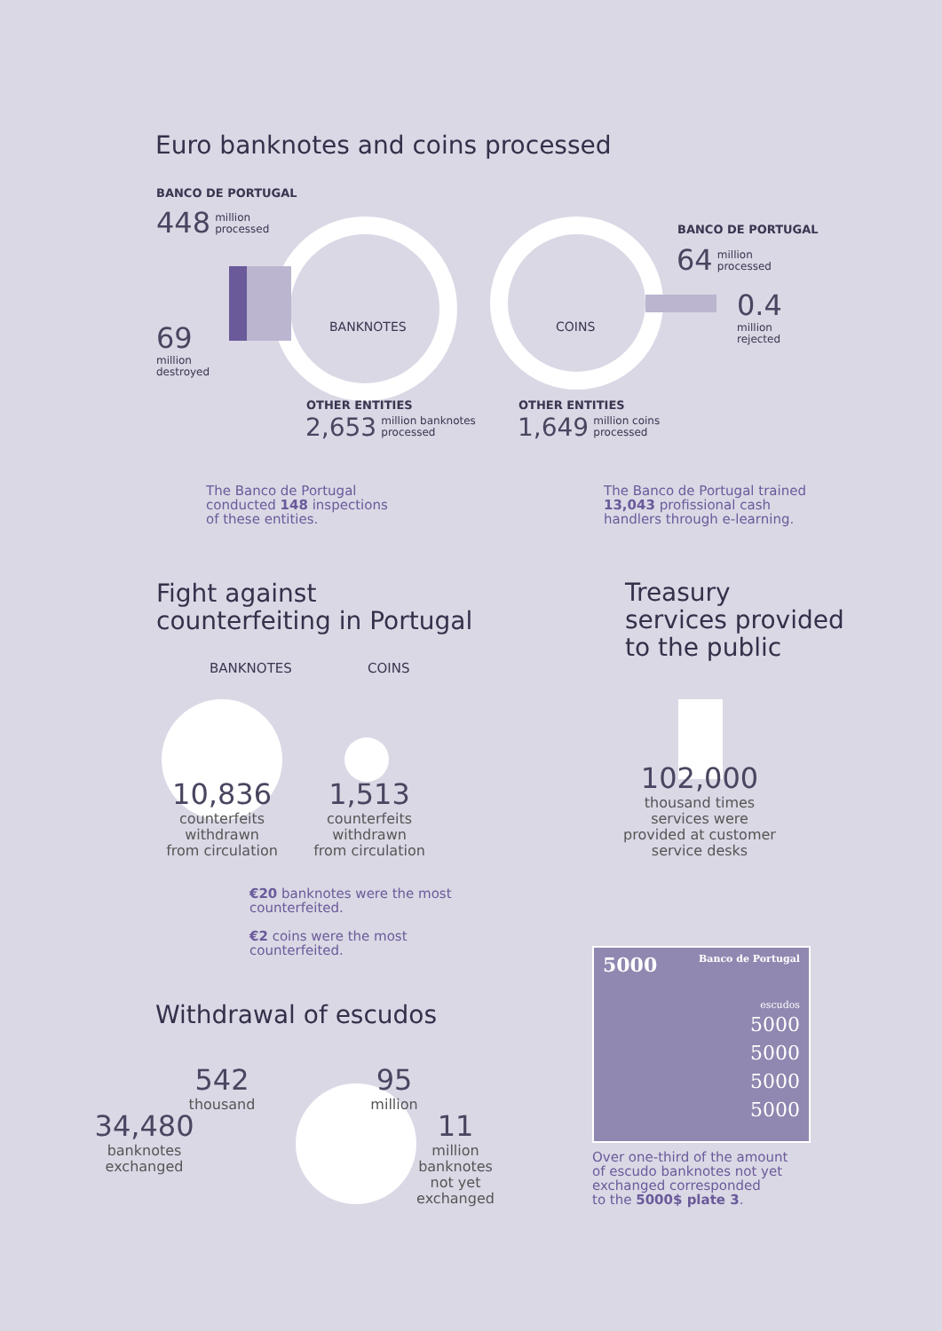Euro banknotes and coins processed
BANCO DE PORTUGAL
448 million
processed
69
million
destroyed
BANKNOTES COINS
BANCO DE PORTUGAL
64 million
processed
0.4
million
rejected
OTHER ENTITIES
2,653 million banknotes
processed
OTHER ENTITIES
1,649 million coins
processed
The Banco de Portugal
conducted 148 inspections
of these entities.
The Banco de Portugal trained
13,043 profissional cash
handlers through e-learning.
Fight against
counterfeiting in Portugal
Treasury
services provided
to the public
BANKNOTES COINS
10,836
counterfeits
withdrawn
from circulation
1,513
counterfeits
withdrawn
from circulation
102,000
thousand times
services were
provided at customer
service desks
€20 banknotes were the most
counterfeited.
€2 coins were the most
counterfeited.
Withdrawal of escudos
542
thousand
34,480
banknotes
exchanged
95
million
11
million
banknotes
not yet
exchanged
5000 Banco de Portugal
escudos
5000
5000
5000
5000
Over one-third of the amount
of escudo banknotes not yet
exchanged corresponded
to the 5000$ plate 3.